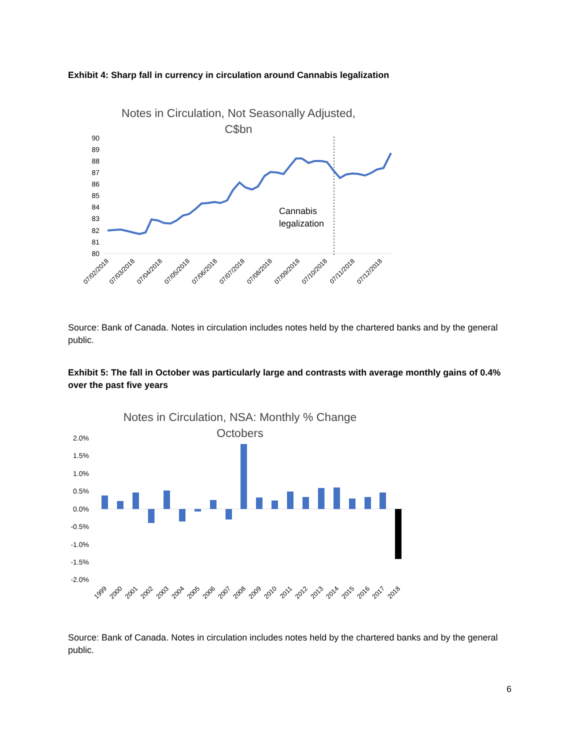Exhibit 4: Sharp fall in currency in circulation around Cannabis legalization
Notes in Circulation, Not Seasonally Adjusted,
C$bn
90
89
88
87
86
85
84
83
82
81
80
Cannabis
legalization
07/02/2018
07/03/2018
07/04/2018
07/05/2018
07/06/2018
07/07/2018
07/08/2018
07/09/2018
07/10/2018
07/11/2018
07/12/2018
Source: Bank of Canada. Notes in circulation includes notes held by the chartered banks and by the general public.
Exhibit 5: The fall in October was particularly large and contrasts with average monthly gains of 0.4% over the past five years
Notes in Circulation, NSA: Monthly % Change
Octobers
2.0%
1.5%
1.0%
0.5%
0.0%
-0.5%
-1.0%
-1.5%
-2.0%
1999
2000
2001
2002
2003
2004
2005
2006
2007
2008
2009
2010
2011
2012
2013
2014
2015
2016
2017
2018
Source: Bank of Canada. Notes in circulation includes notes held by the chartered banks and by the general public.
6